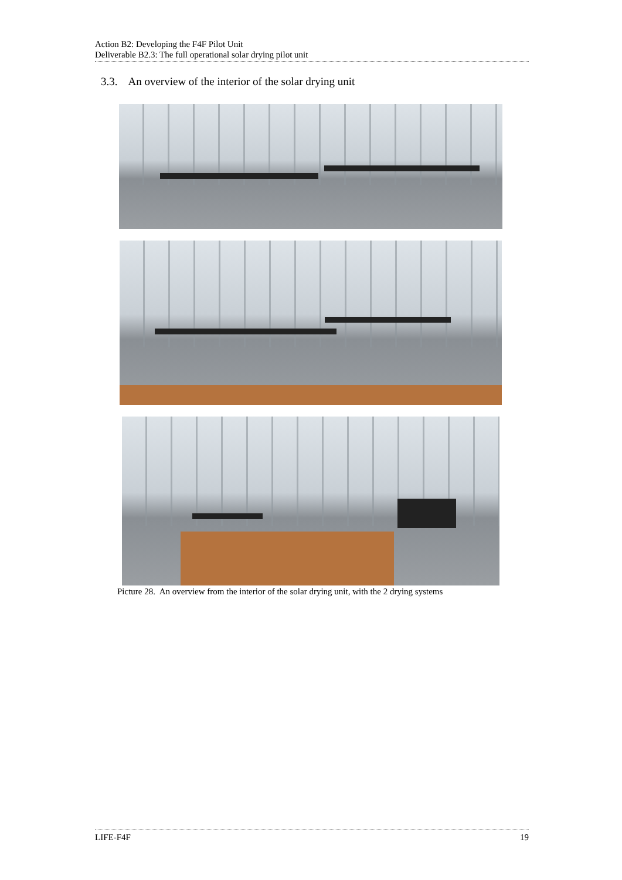Action B2: Developing the F4F Pilot Unit
Deliverable B2.3: The full operational solar drying pilot unit
3.3. An overview of the interior of the solar drying unit
Picture 28. An overview from the interior of the solar drying unit, with the 2 drying systems
LIFE-F4F 19